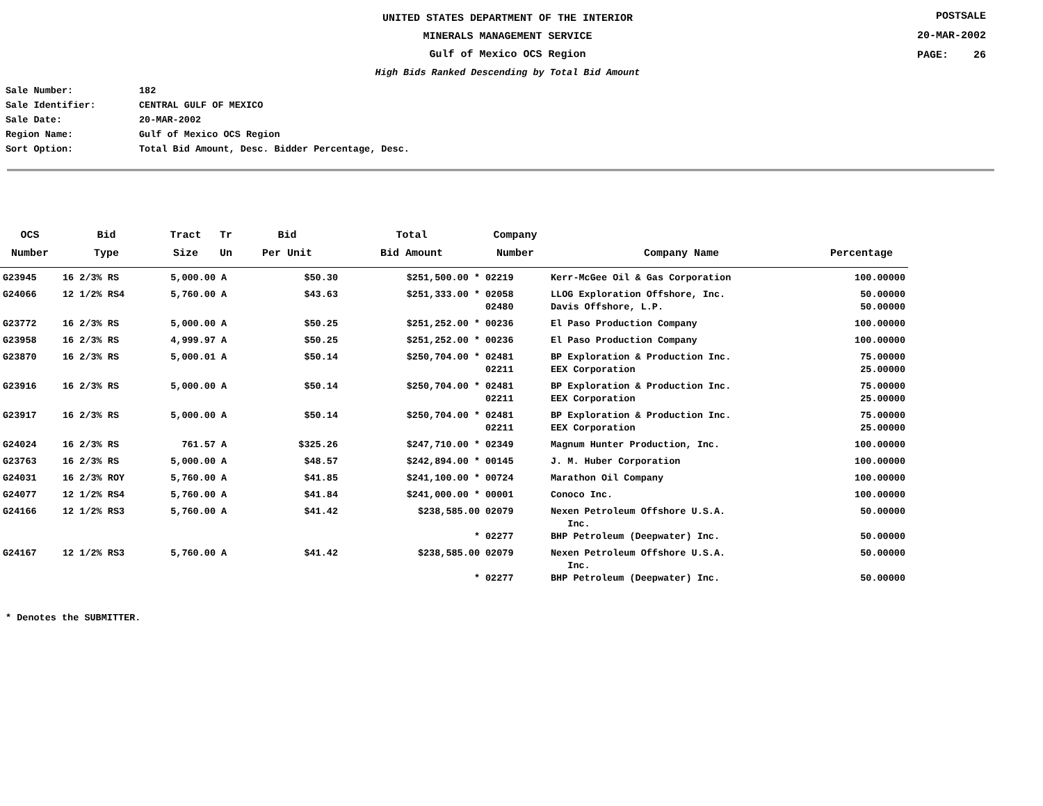UNITED STATES DEPARTMENT OF THE INTERIOR
MINERALS MANAGEMENT SERVICE
Gulf of Mexico OCS Region
High Bids Ranked Descending by Total Bid Amount
POSTSALE
20-MAR-2002
PAGE: 26
Sale Number: 182
Sale Identifier: CENTRAL GULF OF MEXICO
Sale Date: 20-MAR-2002
Region Name: Gulf of Mexico OCS Region
Sort Option: Total Bid Amount, Desc. Bidder Percentage, Desc.
| OCS Number | Bid Type | Tract Size | Tr Un | Bid Per Unit | Total Bid Amount | Company Number | Company Name | Percentage |
| --- | --- | --- | --- | --- | --- | --- | --- | --- |
| G23945 | 16 2/3% RS | 5,000.00 | A | $50.30 | $251,500.00 * | 02219 | Kerr-McGee Oil & Gas Corporation | 100.00000 |
| G24066 | 12 1/2% RS4 | 5,760.00 | A | $43.63 | $251,333.00 * | 02058 02480 | LLOG Exploration Offshore, Inc. Davis Offshore, L.P. | 50.00000 50.00000 |
| G23772 | 16 2/3% RS | 5,000.00 | A | $50.25 | $251,252.00 * | 00236 | El Paso Production Company | 100.00000 |
| G23958 | 16 2/3% RS | 4,999.97 | A | $50.25 | $251,252.00 * | 00236 | El Paso Production Company | 100.00000 |
| G23870 | 16 2/3% RS | 5,000.01 | A | $50.14 | $250,704.00 * | 02481 02211 | BP Exploration & Production Inc. EEX Corporation | 75.00000 25.00000 |
| G23916 | 16 2/3% RS | 5,000.00 | A | $50.14 | $250,704.00 * | 02481 02211 | BP Exploration & Production Inc. EEX Corporation | 75.00000 25.00000 |
| G23917 | 16 2/3% RS | 5,000.00 | A | $50.14 | $250,704.00 * | 02481 02211 | BP Exploration & Production Inc. EEX Corporation | 75.00000 25.00000 |
| G24024 | 16 2/3% RS | 761.57 | A | $325.26 | $247,710.00 * | 02349 | Magnum Hunter Production, Inc. | 100.00000 |
| G23763 | 16 2/3% RS | 5,000.00 | A | $48.57 | $242,894.00 * | 00145 | J. M. Huber Corporation | 100.00000 |
| G24031 | 16 2/3% ROY | 5,760.00 | A | $41.85 | $241,100.00 * | 00724 | Marathon Oil Company | 100.00000 |
| G24077 | 12 1/2% RS4 | 5,760.00 | A | $41.84 | $241,000.00 * | 00001 | Conoco Inc. | 100.00000 |
| G24166 | 12 1/2% RS3 | 5,760.00 | A | $41.42 | $238,585.00 * | 02079 02277 | Nexen Petroleum Offshore U.S.A. Inc. BHP Petroleum (Deepwater) Inc. | 50.00000 50.00000 |
| G24167 | 12 1/2% RS3 | 5,760.00 | A | $41.42 | $238,585.00 * | 02079 02277 | Nexen Petroleum Offshore U.S.A. Inc. BHP Petroleum (Deepwater) Inc. | 50.00000 50.00000 |
* Denotes the SUBMITTER.